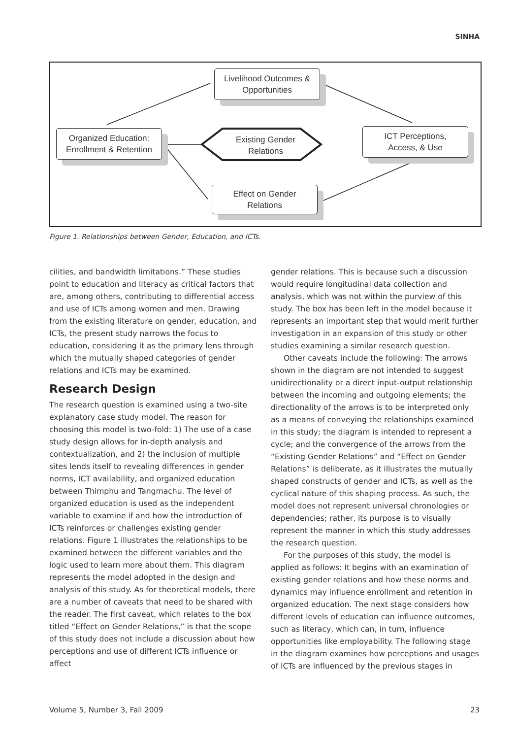SINHA
Livelihood Outcomes &
Opportunities
Organized Education:
Enrollment & Retention
ICT Perceptions,
Access, & Use
Effect on Gender
Relations
Existing Gender
Relations
Figure 1. Relationships between Gender, Education, and ICTs.
cilities, and bandwidth limitations.” These studies point to education and literacy as critical factors that are, among others, contributing to differential access and use of ICTs among women and men. Drawing from the existing literature on gender, education, and ICTs, the present study narrows the focus to education, considering it as the primary lens through which the mutually shaped categories of gender relations and ICTs may be examined.
Research Design
The research question is examined using a two-site explanatory case study model. The reason for choosing this model is two-fold: 1) The use of a case study design allows for in-depth analysis and contextualization, and 2) the inclusion of multiple sites lends itself to revealing differences in gender norms, ICT availability, and organized education between Thimphu and Tangmachu. The level of organized education is used as the independent variable to examine if and how the introduction of ICTs reinforces or challenges existing gender relations. Figure 1 illustrates the relationships to be examined between the different variables and the logic used to learn more about them. This diagram represents the model adopted in the design and analysis of this study. As for theoretical models, there are a number of caveats that need to be shared with the reader. The first caveat, which relates to the box titled “Effect on Gender Relations,” is that the scope of this study does not include a discussion about how perceptions and use of different ICTs influence or affect
gender relations. This is because such a discussion would require longitudinal data collection and analysis, which was not within the purview of this study. The box has been left in the model because it represents an important step that would merit further investigation in an expansion of this study or other studies examining a similar research question.
Other caveats include the following: The arrows shown in the diagram are not intended to suggest unidirectionality or a direct input-output relationship between the incoming and outgoing elements; the directionality of the arrows is to be interpreted only as a means of conveying the relationships examined in this study; the diagram is intended to represent a cycle; and the convergence of the arrows from the “Existing Gender Relations” and “Effect on Gender Relations” is deliberate, as it illustrates the mutually shaped constructs of gender and ICTs, as well as the cyclical nature of this shaping process. As such, the model does not represent universal chronologies or dependencies; rather, its purpose is to visually represent the manner in which this study addresses the research question.
For the purposes of this study, the model is applied as follows: It begins with an examination of existing gender relations and how these norms and dynamics may influence enrollment and retention in organized education. The next stage considers how different levels of education can influence outcomes, such as literacy, which can, in turn, influence opportunities like employability. The following stage in the diagram examines how perceptions and usages of ICTs are influenced by the previous stages in
Volume 5, Number 3, Fall 2009 23